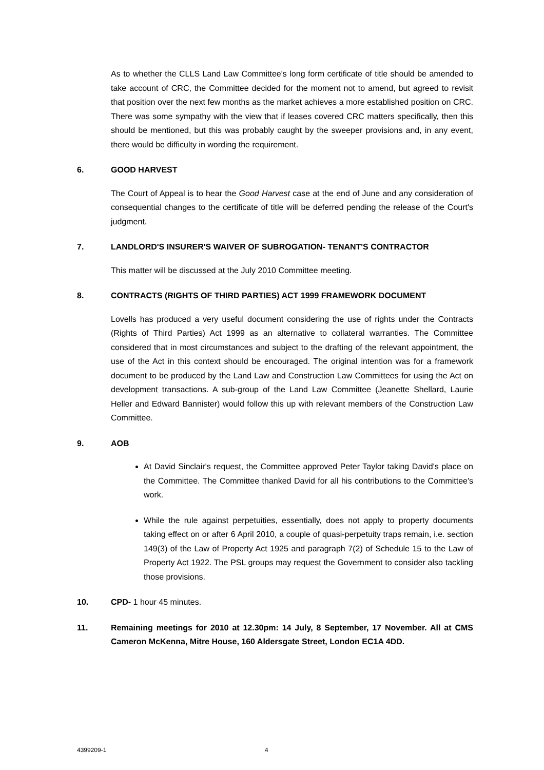As to whether the CLLS Land Law Committee's long form certificate of title should be amended to take account of CRC, the Committee decided for the moment not to amend, but agreed to revisit that position over the next few months as the market achieves a more established position on CRC. There was some sympathy with the view that if leases covered CRC matters specifically, then this should be mentioned, but this was probably caught by the sweeper provisions and, in any event, there would be difficulty in wording the requirement.
6. GOOD HARVEST
The Court of Appeal is to hear the Good Harvest case at the end of June and any consideration of consequential changes to the certificate of title will be deferred pending the release of the Court's judgment.
7. LANDLORD'S INSURER'S WAIVER OF SUBROGATION- TENANT'S CONTRACTOR
This matter will be discussed at the July 2010 Committee meeting.
8. CONTRACTS (RIGHTS OF THIRD PARTIES) ACT 1999 FRAMEWORK DOCUMENT
Lovells has produced a very useful document considering the use of rights under the Contracts (Rights of Third Parties) Act 1999 as an alternative to collateral warranties. The Committee considered that in most circumstances and subject to the drafting of the relevant appointment, the use of the Act in this context should be encouraged. The original intention was for a framework document to be produced by the Land Law and Construction Law Committees for using the Act on development transactions. A sub-group of the Land Law Committee (Jeanette Shellard, Laurie Heller and Edward Bannister) would follow this up with relevant members of the Construction Law Committee.
9. AOB
At David Sinclair's request, the Committee approved Peter Taylor taking David's place on the Committee. The Committee thanked David for all his contributions to the Committee's work.
While the rule against perpetuities, essentially, does not apply to property documents taking effect on or after 6 April 2010, a couple of quasi-perpetuity traps remain, i.e. section 149(3) of the Law of Property Act 1925 and paragraph 7(2) of Schedule 15 to the Law of Property Act 1922. The PSL groups may request the Government to consider also tackling those provisions.
10. CPD- 1 hour 45 minutes.
11. Remaining meetings for 2010 at 12.30pm: 14 July, 8 September, 17 November. All at CMS Cameron McKenna, Mitre House, 160 Aldersgate Street, London EC1A 4DD.
4399209-1 4